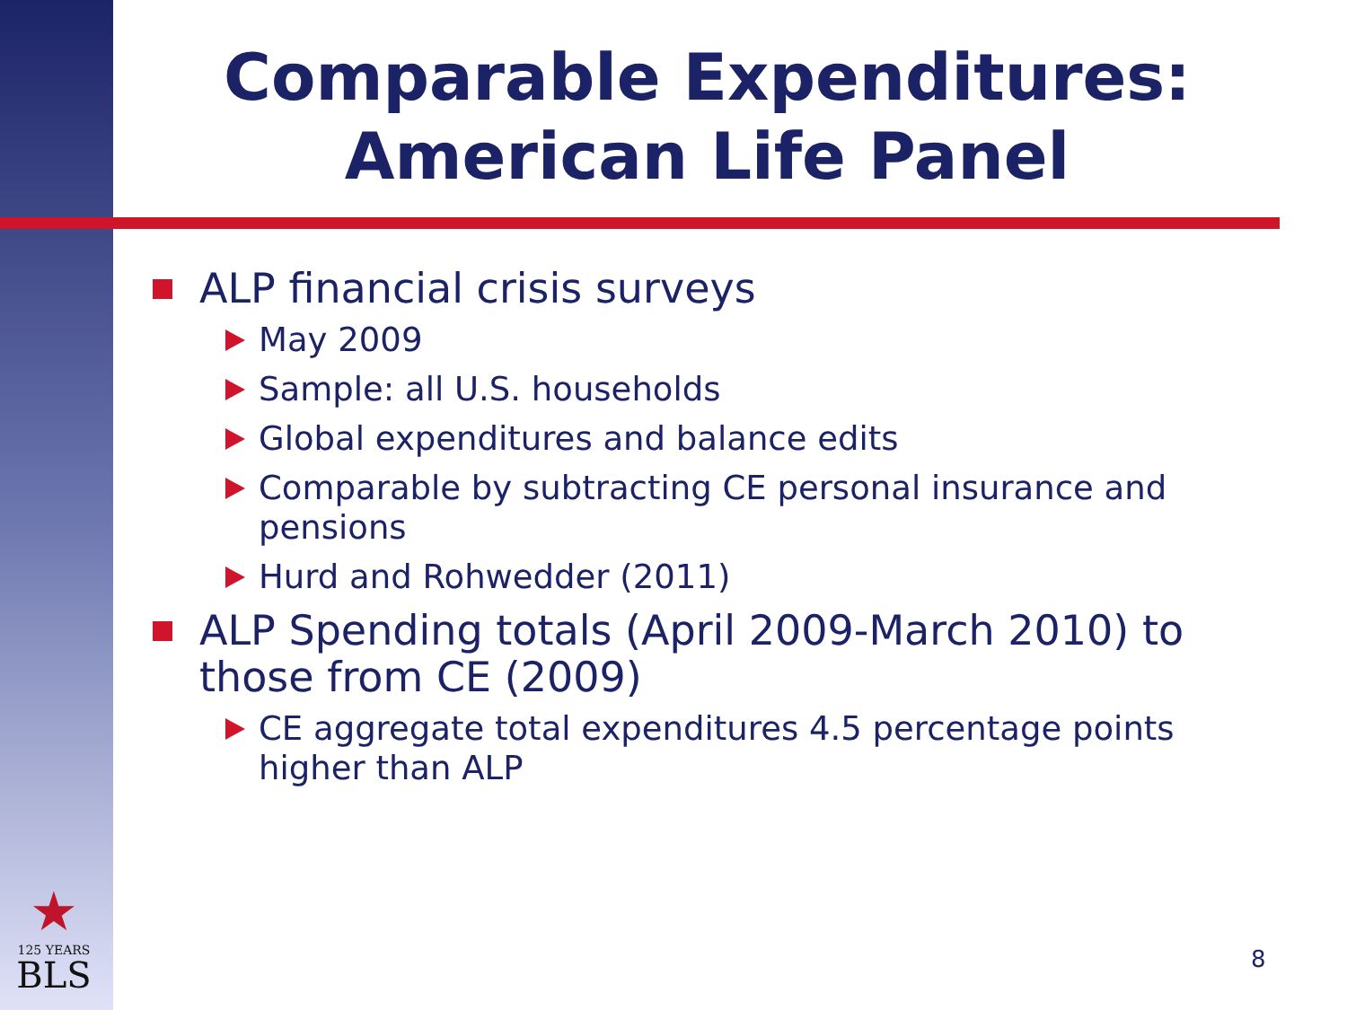Comparable Expenditures: American Life Panel
ALP financial crisis surveys
May 2009
Sample: all U.S. households
Global expenditures and balance edits
Comparable by subtracting CE personal insurance and pensions
Hurd and Rohwedder (2011)
ALP Spending totals (April 2009-March 2010) to those from CE (2009)
CE aggregate total expenditures 4.5 percentage points higher than ALP
★
125 YEARS
BLS
8